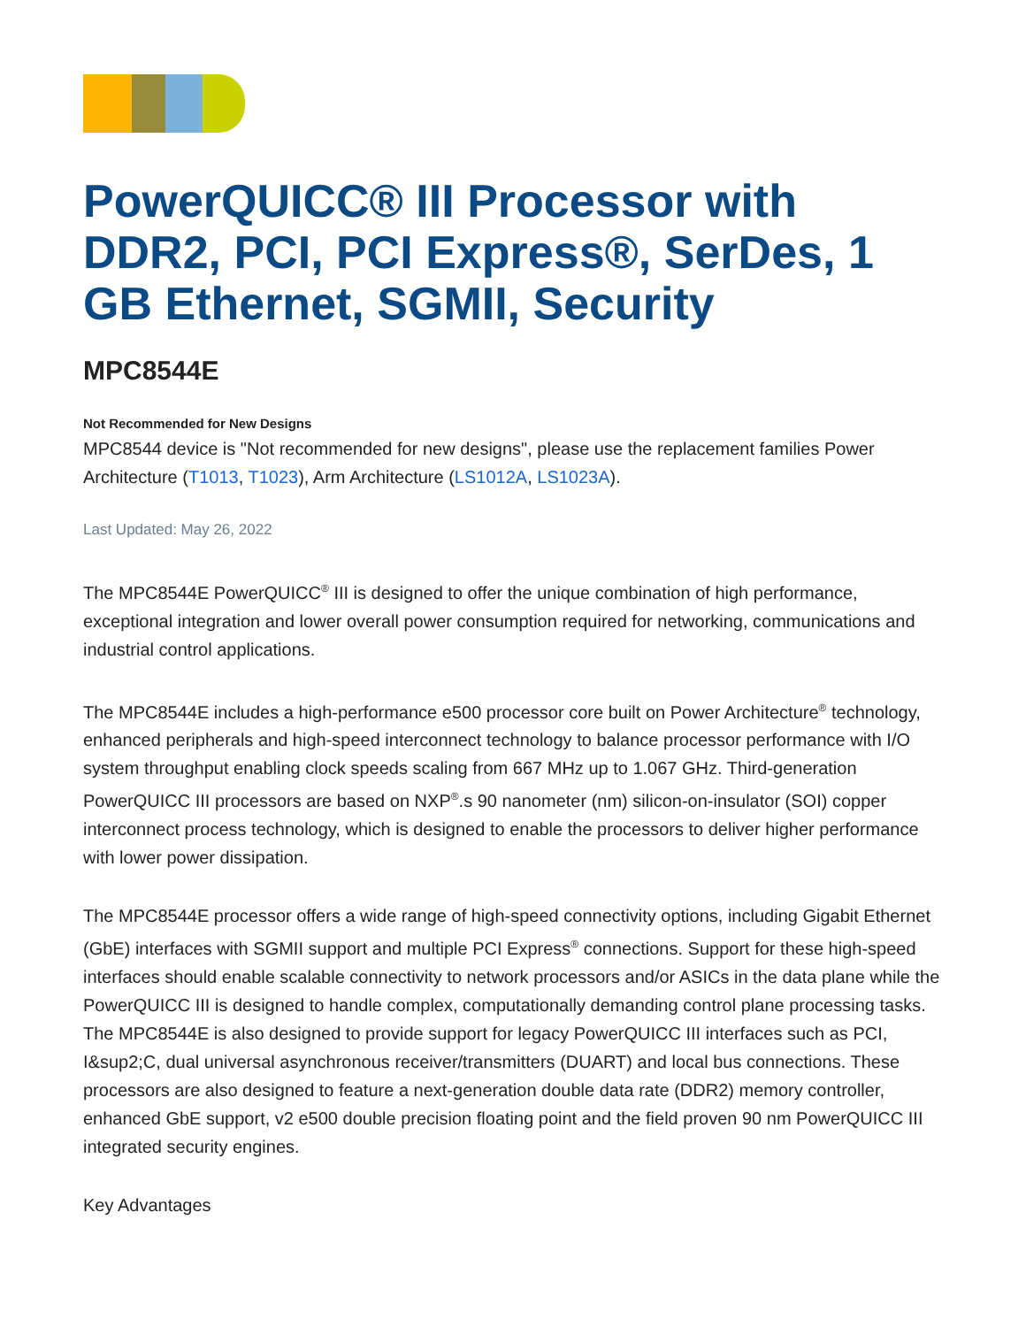PowerQUICC® III Processor with DDR2, PCI, PCI Express®, SerDes, 1 GB Ethernet, SGMII, Security
MPC8544E
Not Recommended for New Designs
MPC8544 device is "Not recommended for new designs", please use the replacement families Power Architecture (T1013, T1023), Arm Architecture (LS1012A, LS1023A).
Last Updated: May 26, 2022
The MPC8544E PowerQUICC<sup>®</sup> III is designed to offer the unique combination of high performance, exceptional integration and lower overall power consumption required for networking, communications and industrial control applications.
The MPC8544E includes a high-performance e500 processor core built on Power Architecture<sup>®</sup> technology, enhanced peripherals and high-speed interconnect technology to balance processor performance with I/O system throughput enabling clock speeds scaling from 667 MHz up to 1.067 GHz. Third-generation PowerQUICC III processors are based on NXP<sup>®</sup>.s 90 nanometer (nm) silicon-on-insulator (SOI) copper interconnect process technology, which is designed to enable the processors to deliver higher performance with lower power dissipation.
The MPC8544E processor offers a wide range of high-speed connectivity options, including Gigabit Ethernet (GbE) interfaces with SGMII support and multiple PCI Express<sup>®</sup> connections. Support for these high-speed interfaces should enable scalable connectivity to network processors and/or ASICs in the data plane while the PowerQUICC III is designed to handle complex, computationally demanding control plane processing tasks. The MPC8544E is also designed to provide support for legacy PowerQUICC III interfaces such as PCI, I&sup2;C, dual universal asynchronous receiver/transmitters (DUART) and local bus connections. These processors are also designed to feature a next-generation double data rate (DDR2) memory controller, enhanced GbE support, v2 e500 double precision floating point and the field proven 90 nm PowerQUICC III integrated security engines.
Key Advantages